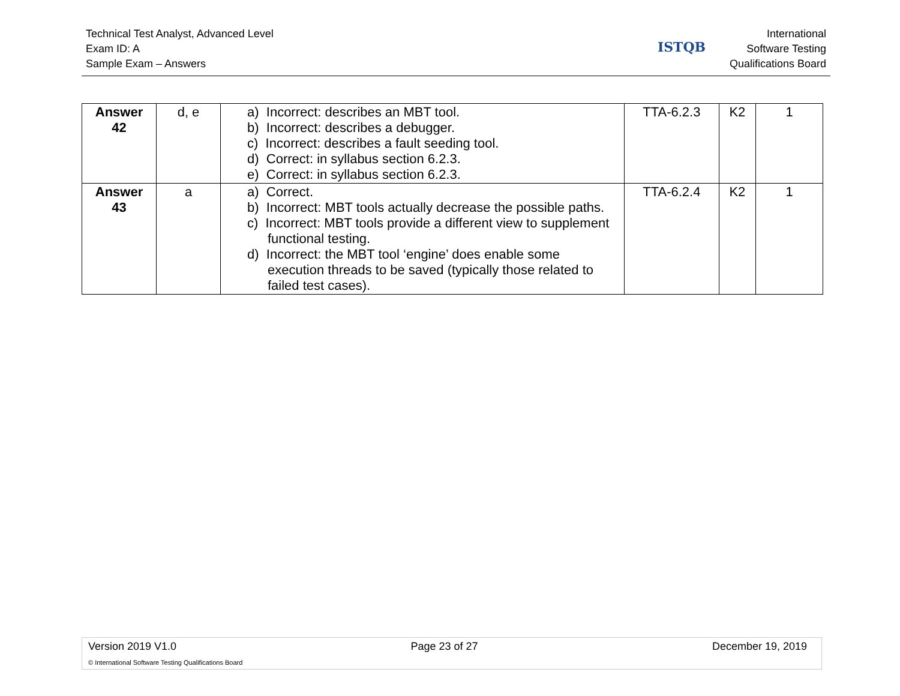Technical Test Analyst, Advanced Level
Exam ID: A
Sample Exam – Answers
ISTQB
International
Software Testing
Qualifications Board
| Answer 42 | d, e | a) Incorrect: describes an MBT tool. b) Incorrect: describes a debugger. c) Incorrect: describes a fault seeding tool. d) Correct: in syllabus section 6.2.3. e) Correct: in syllabus section 6.2.3. | TTA-6.2.3 | K2 | 1 |
| Answer 43 | a | a) Correct. b) Incorrect: MBT tools actually decrease the possible paths. c) Incorrect: MBT tools provide a different view to supplement functional testing. d) Incorrect: the MBT tool ‘engine’ does enable some execution threads to be saved (typically those related to failed test cases). | TTA-6.2.4 | K2 | 1 |
Version 2019 V1.0 Page 23 of 27 December 19, 2019
© International Software Testing Qualifications Board